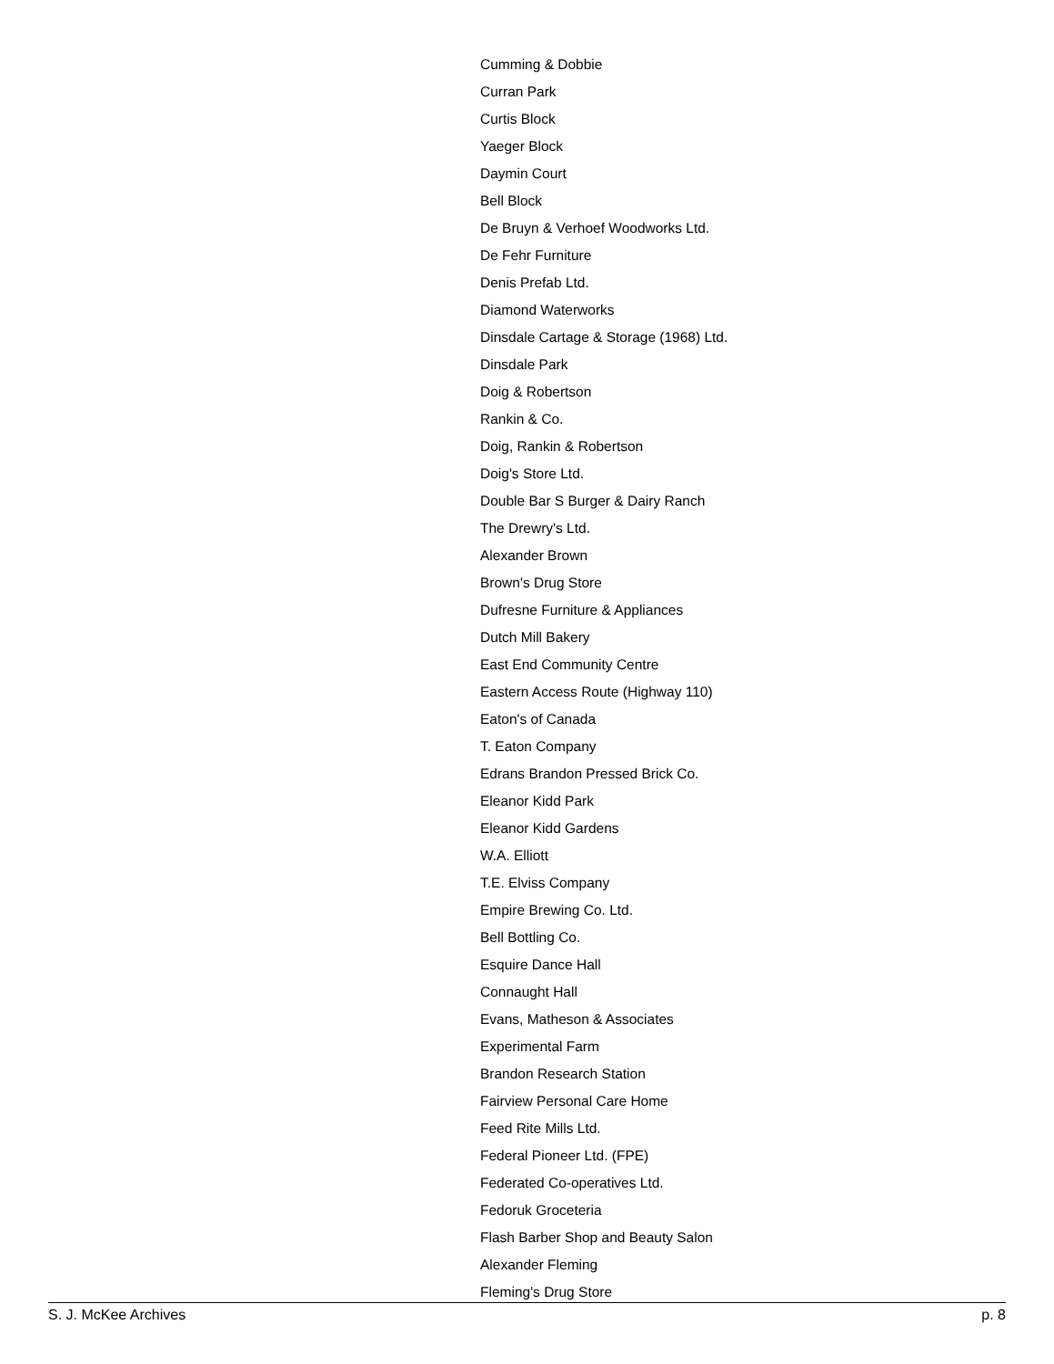Cumming & Dobbie
Curran Park
Curtis Block
Yaeger Block
Daymin Court
Bell Block
De Bruyn & Verhoef Woodworks Ltd.
De Fehr Furniture
Denis Prefab Ltd.
Diamond Waterworks
Dinsdale Cartage & Storage (1968) Ltd.
Dinsdale Park
Doig & Robertson
Rankin & Co.
Doig, Rankin & Robertson
Doig's Store Ltd.
Double Bar S Burger & Dairy Ranch
The Drewry's Ltd.
Alexander Brown
Brown's Drug Store
Dufresne Furniture & Appliances
Dutch Mill Bakery
East End Community Centre
Eastern Access Route (Highway 110)
Eaton's of Canada
T. Eaton Company
Edrans Brandon Pressed Brick Co.
Eleanor Kidd Park
Eleanor Kidd Gardens
W.A. Elliott
T.E. Elviss Company
Empire Brewing Co. Ltd.
Bell Bottling Co.
Esquire Dance Hall
Connaught Hall
Evans, Matheson & Associates
Experimental Farm
Brandon Research Station
Fairview Personal Care Home
Feed Rite Mills Ltd.
Federal Pioneer Ltd. (FPE)
Federated Co-operatives Ltd.
Fedoruk Groceteria
Flash Barber Shop and Beauty Salon
Alexander Fleming
Fleming's Drug Store
S. J. McKee Archives p. 8